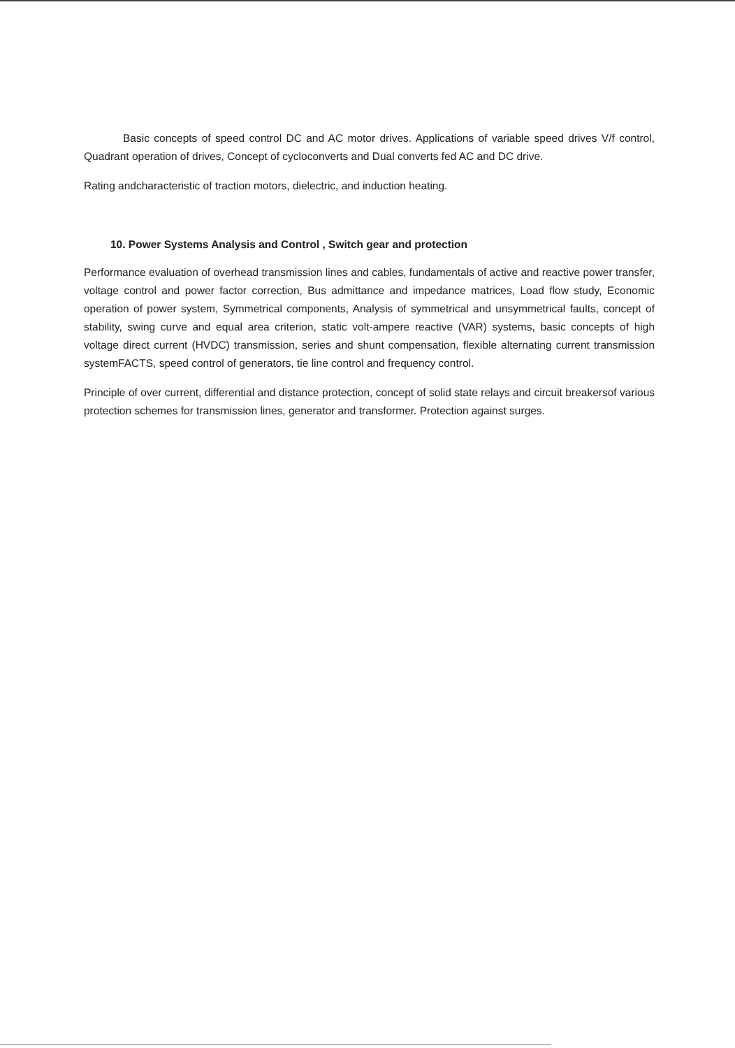Basic concepts of speed control DC and AC motor drives. Applications of variable speed drives V/f control, Quadrant operation of drives, Concept of cycloconverts and Dual converts fed AC and DC drive.
Rating andcharacteristic of traction motors, dielectric, and induction heating.
10. Power Systems Analysis and Control , Switch gear and protection
Performance evaluation of overhead transmission lines and cables, fundamentals of active and reactive power transfer, voltage control and power factor correction, Bus admittance and impedance matrices, Load flow study, Economic operation of power system, Symmetrical components, Analysis of symmetrical and unsymmetrical faults, concept of stability, swing curve and equal area criterion, static volt-ampere reactive (VAR) systems, basic concepts of high voltage direct current (HVDC) transmission, series and shunt compensation, flexible alternating current transmission systemFACTS, speed control of generators, tie line control and frequency control.
Principle of over current, differential and distance protection, concept of solid state relays and circuit breakersof various protection schemes for transmission lines, generator and transformer. Protection against surges.